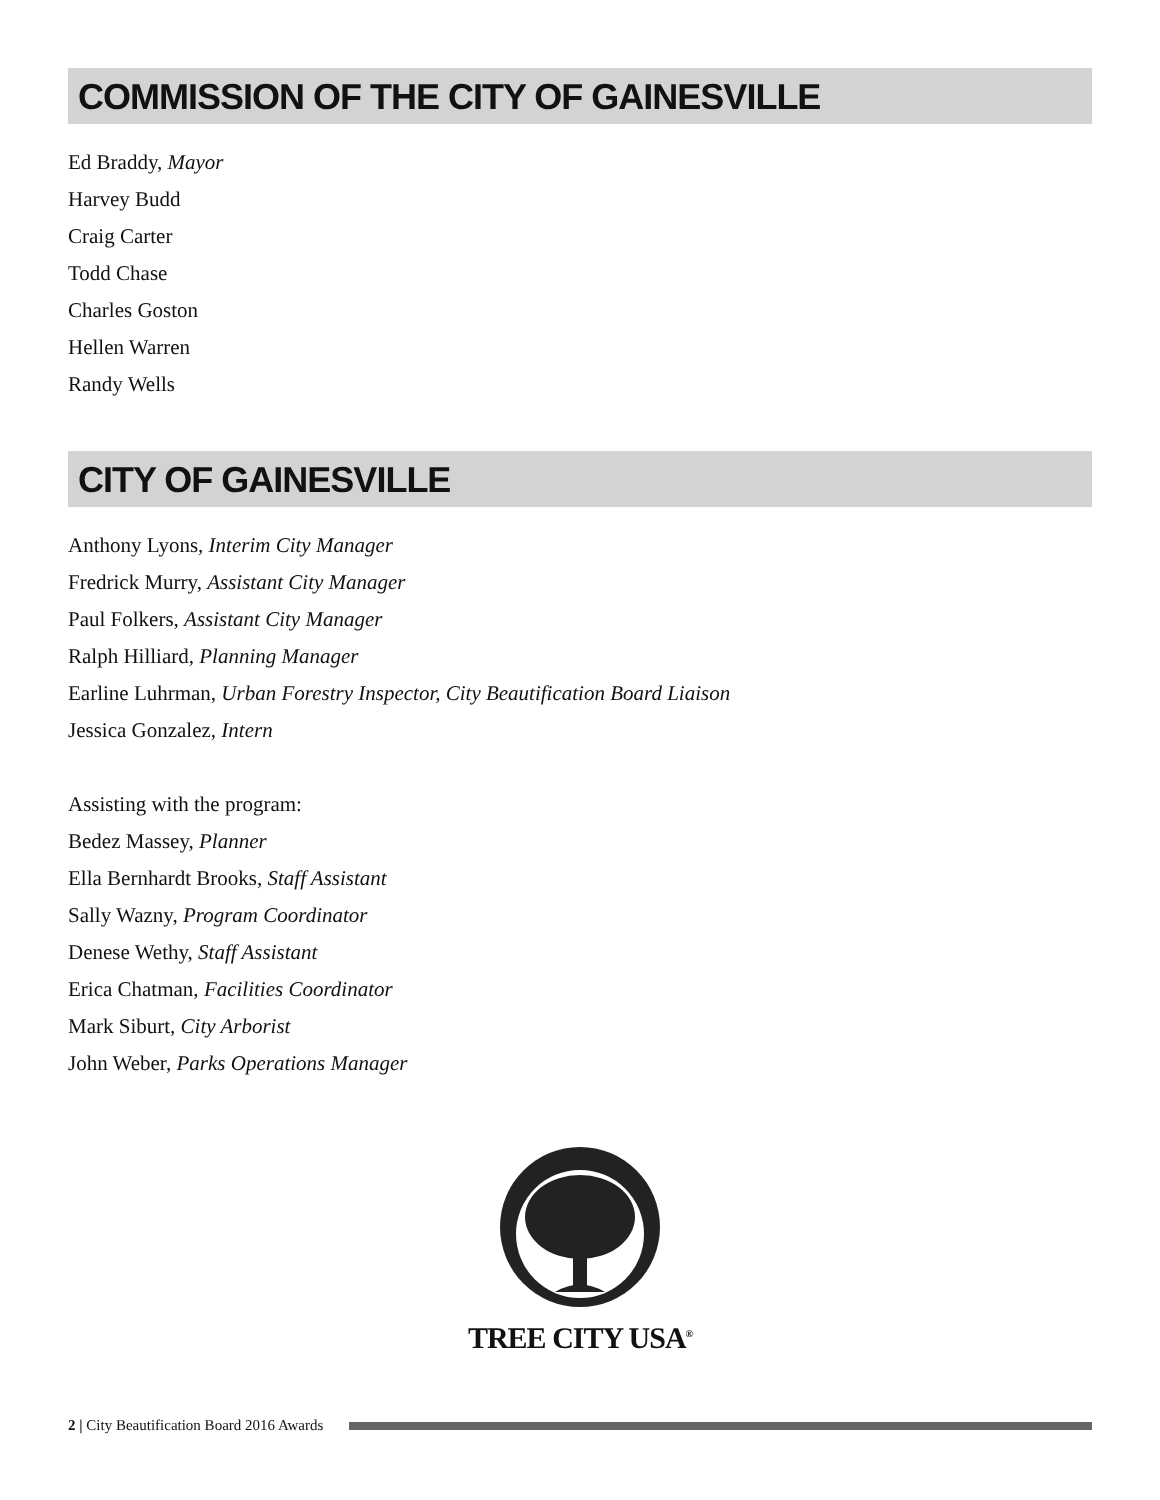COMMISSION OF THE CITY OF GAINESVILLE
Ed Braddy, Mayor
Harvey Budd
Craig Carter
Todd Chase
Charles Goston
Hellen Warren
Randy Wells
CITY OF GAINESVILLE
Anthony Lyons, Interim City Manager
Fredrick Murry, Assistant City Manager
Paul Folkers, Assistant City Manager
Ralph Hilliard, Planning Manager
Earline Luhrman, Urban Forestry Inspector, City Beautification Board Liaison
Jessica Gonzalez, Intern
Assisting with the program:
Bedez Massey, Planner
Ella Bernhardt Brooks, Staff Assistant
Sally Wazny, Program Coordinator
Denese Wethy, Staff Assistant
Erica Chatman, Facilities Coordinator
Mark Siburt, City Arborist
John Weber, Parks Operations Manager
TREE CITY USA<sup>®</sup>
2 | City Beautification Board 2016 Awards